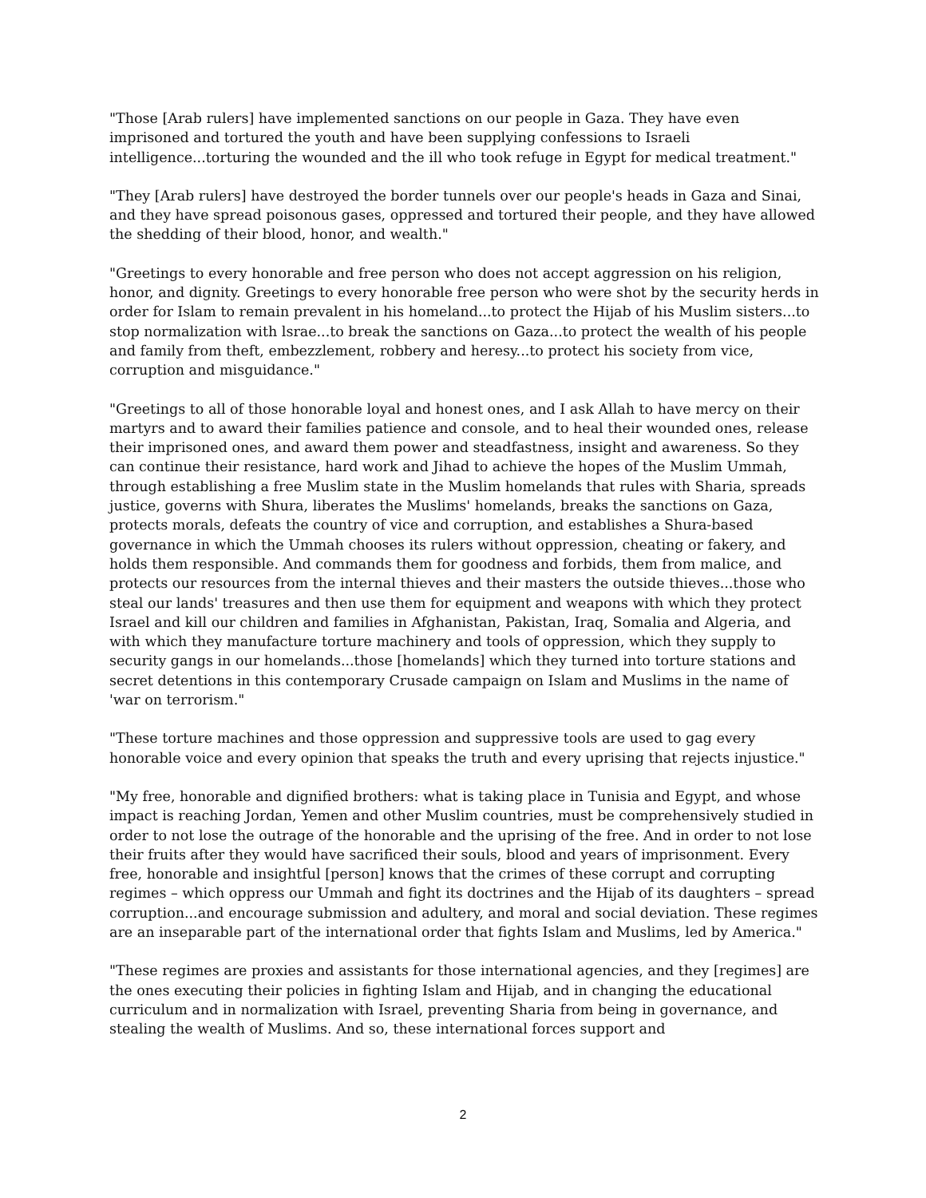"Those [Arab rulers] have implemented sanctions on our people in Gaza. They have even imprisoned and tortured the youth and have been supplying confessions to Israeli intelligence...torturing the wounded and the ill who took refuge in Egypt for medical treatment."
"They [Arab rulers] have destroyed the border tunnels over our people's heads in Gaza and Sinai, and they have spread poisonous gases, oppressed and tortured their people, and they have allowed the shedding of their blood, honor, and wealth."
"Greetings to every honorable and free person who does not accept aggression on his religion, honor, and dignity. Greetings to every honorable free person who were shot by the security herds in order for Islam to remain prevalent in his homeland...to protect the Hijab of his Muslim sisters...to stop normalization with lsrae...to break the sanctions on Gaza...to protect the wealth of his people and family from theft, embezzlement, robbery and heresy...to protect his society from vice, corruption and misguidance."
"Greetings to all of those honorable loyal and honest ones, and I ask Allah to have mercy on their martyrs and to award their families patience and console, and to heal their wounded ones, release their imprisoned ones, and award them power and steadfastness, insight and awareness. So they can continue their resistance, hard work and Jihad to achieve the hopes of the Muslim Ummah, through establishing a free Muslim state in the Muslim homelands that rules with Sharia, spreads justice, governs with Shura, liberates the Muslims' homelands, breaks the sanctions on Gaza, protects morals, defeats the country of vice and corruption, and establishes a Shura-based governance in which the Ummah chooses its rulers without oppression, cheating or fakery, and holds them responsible. And commands them for goodness and forbids, them from malice, and protects our resources from the internal thieves and their masters the outside thieves...those who steal our lands' treasures and then use them for equipment and weapons with which they protect Israel and kill our children and families in Afghanistan, Pakistan, Iraq, Somalia and Algeria, and with which they manufacture torture machinery and tools of oppression, which they supply to security gangs in our homelands...those [homelands] which they turned into torture stations and secret detentions in this contemporary Crusade campaign on Islam and Muslims in the name of 'war on terrorism."
"These torture machines and those oppression and suppressive tools are used to gag every honorable voice and every opinion that speaks the truth and every uprising that rejects injustice."
"My free, honorable and dignified brothers: what is taking place in Tunisia and Egypt, and whose impact is reaching Jordan, Yemen and other Muslim countries, must be comprehensively studied in order to not lose the outrage of the honorable and the uprising of the free. And in order to not lose their fruits after they would have sacrificed their souls, blood and years of imprisonment. Every free, honorable and insightful [person] knows that the crimes of these corrupt and corrupting regimes – which oppress our Ummah and fight its doctrines and the Hijab of its daughters – spread corruption...and encourage submission and adultery, and moral and social deviation. These regimes are an inseparable part of the international order that fights Islam and Muslims, led by America."
"These regimes are proxies and assistants for those international agencies, and they [regimes] are the ones executing their policies in fighting Islam and Hijab, and in changing the educational curriculum and in normalization with Israel, preventing Sharia from being in governance, and stealing the wealth of Muslims. And so, these international forces support and
2